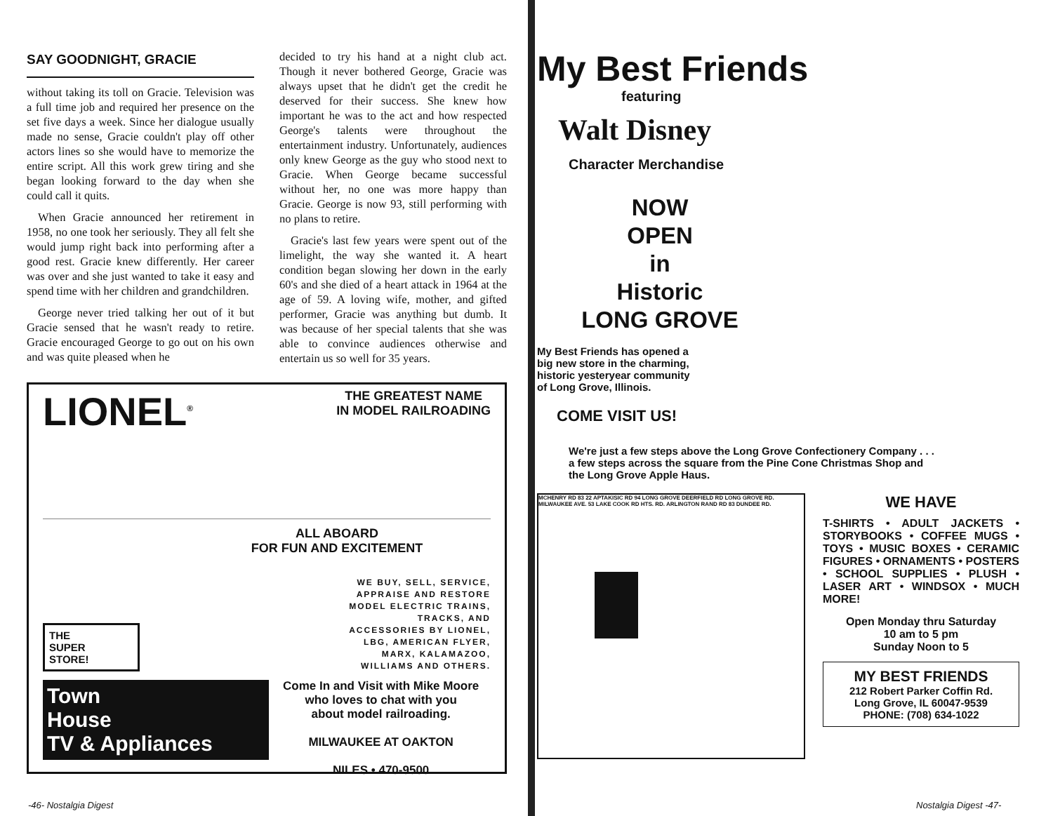SAY GOODNIGHT, GRACIE
without taking its toll on Gracie. Television was a full time job and required her presence on the set five days a week. Since her dialogue usually made no sense, Gracie couldn't play off other actors lines so she would have to memorize the entire script. All this work grew tiring and she began looking forward to the day when she could call it quits.
When Gracie announced her retirement in 1958, no one took her seriously. They all felt she would jump right back into performing after a good rest. Gracie knew differently. Her career was over and she just wanted to take it easy and spend time with her children and grandchildren.
George never tried talking her out of it but Gracie sensed that he wasn't ready to retire. Gracie encouraged George to go out on his own and was quite pleased when he
decided to try his hand at a night club act. Though it never bothered George, Gracie was always upset that he didn't get the credit he deserved for their success. She knew how important he was to the act and how respected George's talents were throughout the entertainment industry. Unfortunately, audiences only knew George as the guy who stood next to Gracie. When George became successful without her, no one was more happy than Gracie. George is now 93, still performing with no plans to retire.
Gracie's last few years were spent out of the limelight, the way she wanted it. A heart condition began slowing her down in the early 60's and she died of a heart attack in 1964 at the age of 59. A loving wife, mother, and gifted performer, Gracie was anything but dumb. It was because of her special talents that she was able to convince audiences otherwise and entertain us so well for 35 years.
LIONEL<sup>®</sup>
THE GREATEST NAME
IN MODEL RAILROADING
ALL ABOARD
FOR FUN AND EXCITEMENT
WE BUY, SELL, SERVICE, APPRAISE AND RESTORE MODEL ELECTRIC TRAINS, TRACKS, AND ACCESSORIES BY LIONEL, LBG, AMERICAN FLYER, MARX, KALAMAZOO, WILLIAMS AND OTHERS.
THE
SUPER
STORE!
Town
House
TV & Appliances
Come In and Visit with Mike Moore
who loves to chat with you
about model railroading.
MILWAUKEE AT OAKTON
NILES • 470-9500
My Best Friends
featuring
Walt Disney
Character Merchandise
NOW
OPEN
in
Historic
LONG GROVE
My Best Friends has opened a
big new store in the charming,
historic yesteryear community
of Long Grove, Illinois.
COME VISIT US!
We're just a few steps above the Long Grove Confectionery Company . . .
a few steps across the square from the Pine Cone Christmas Shop and
the Long Grove Apple Haus.
MCHENRY RD 83 22 APTAKISIC RD 94 LONG GROVE DEERFIELD RD LONG GROVE RD. MILWAUKEE AVE. 53 LAKE COOK RD HTS. RD. ARLINGTON RAND RD 83 DUNDEE RD.
WE HAVE
T-SHIRTS • ADULT JACKETS • STORYBOOKS • COFFEE MUGS • TOYS • MUSIC BOXES • CERAMIC FIGURES • ORNAMENTS • POSTERS • SCHOOL SUPPLIES • PLUSH • LASER ART • WINDSOX • MUCH MORE!
Open Monday thru Saturday
10 am to 5 pm
Sunday Noon to 5
MY BEST FRIENDS
212 Robert Parker Coffin Rd.
Long Grove, IL 60047-9539
PHONE: (708) 634-1022
-46- Nostalgia Digest Nostalgia Digest -47-